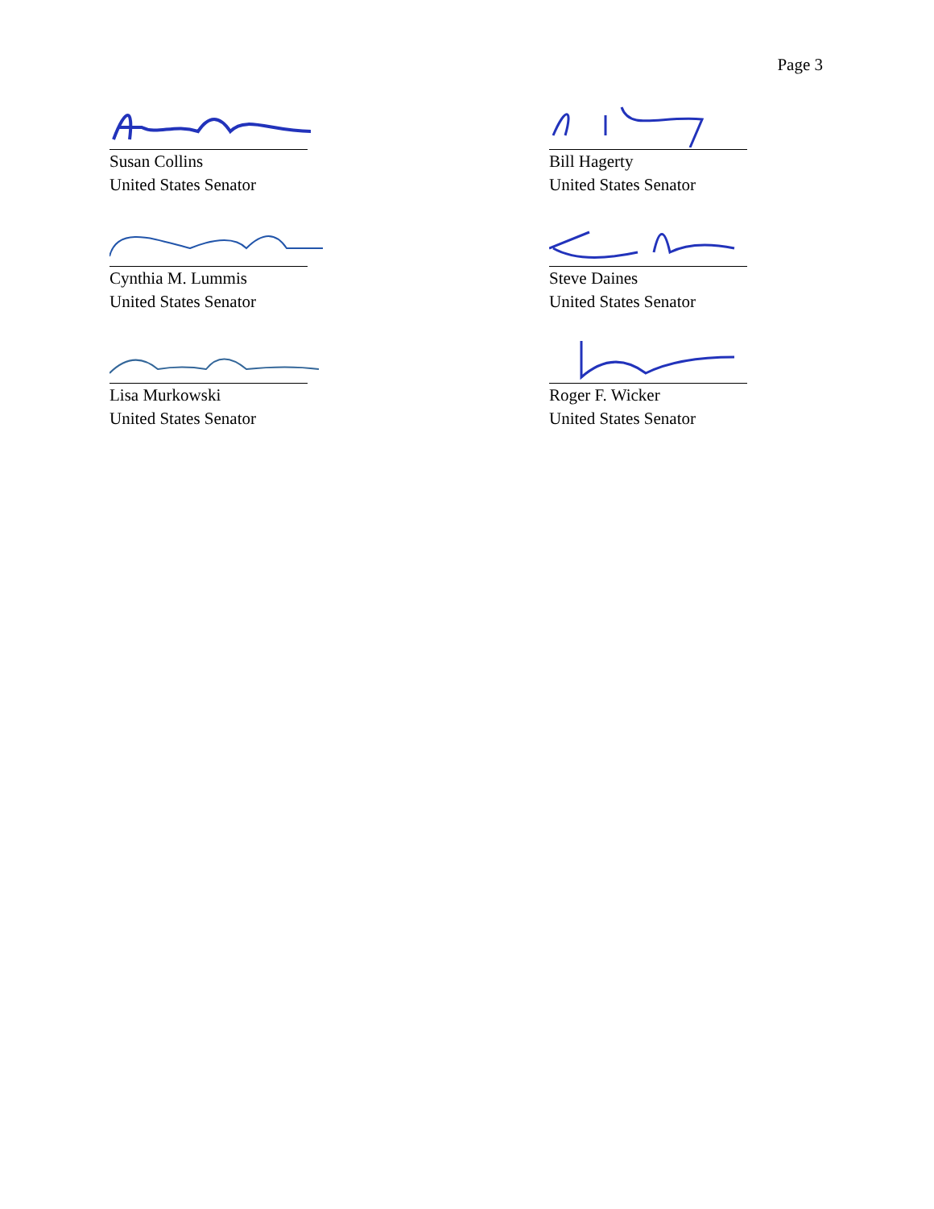Page 3
Susan Collins
United States Senator
Bill Hagerty
United States Senator
Cynthia M. Lummis
United States Senator
Steve Daines
United States Senator
Lisa Murkowski
United States Senator
Roger F. Wicker
United States Senator